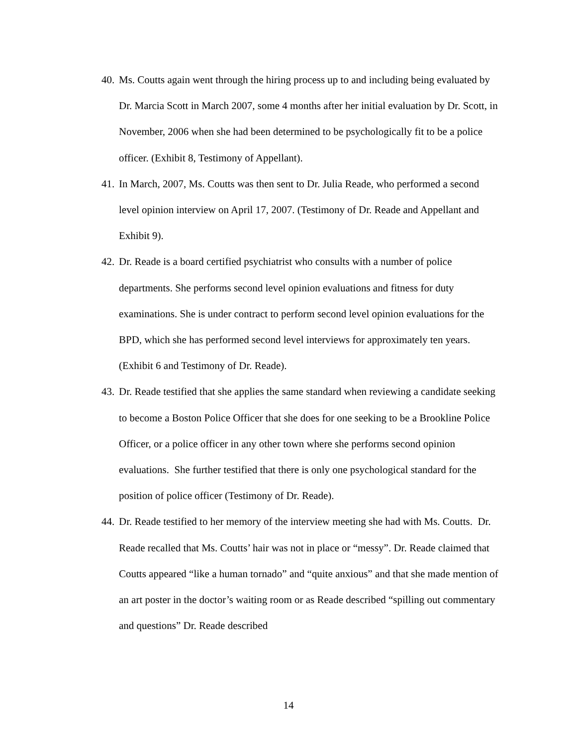40. Ms. Coutts again went through the hiring process up to and including being evaluated by Dr. Marcia Scott in March 2007, some 4 months after her initial evaluation by Dr. Scott, in November, 2006 when she had been determined to be psychologically fit to be a police officer. (Exhibit 8, Testimony of Appellant).
41. In March, 2007, Ms. Coutts was then sent to Dr. Julia Reade, who performed a second level opinion interview on April 17, 2007. (Testimony of Dr. Reade and Appellant and Exhibit 9).
42. Dr. Reade is a board certified psychiatrist who consults with a number of police departments. She performs second level opinion evaluations and fitness for duty examinations. She is under contract to perform second level opinion evaluations for the BPD, which she has performed second level interviews for approximately ten years. (Exhibit 6 and Testimony of Dr. Reade).
43. Dr. Reade testified that she applies the same standard when reviewing a candidate seeking to become a Boston Police Officer that she does for one seeking to be a Brookline Police Officer, or a police officer in any other town where she performs second opinion evaluations. She further testified that there is only one psychological standard for the position of police officer (Testimony of Dr. Reade).
44. Dr. Reade testified to her memory of the interview meeting she had with Ms. Coutts. Dr. Reade recalled that Ms. Coutts’ hair was not in place or “messy”. Dr. Reade claimed that Coutts appeared “like a human tornado” and “quite anxious” and that she made mention of an art poster in the doctor’s waiting room or as Reade described “spilling out commentary and questions” Dr. Reade described
14